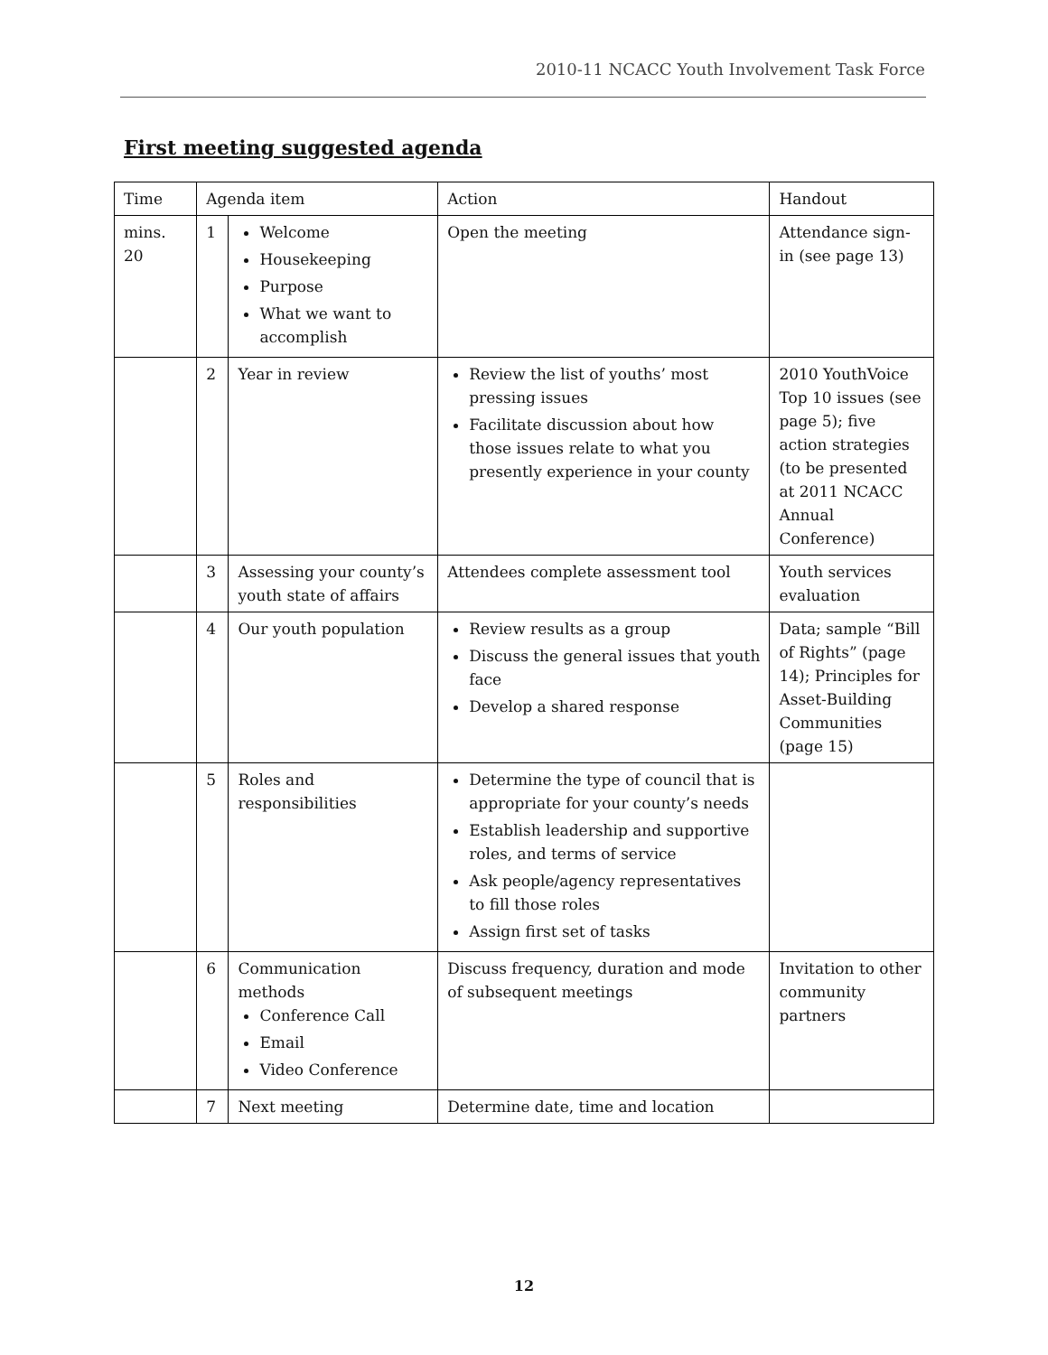2010-11 NCACC Youth Involvement Task Force
First meeting suggested agenda
| Time | Agenda item | | Action | Handout |
| --- | --- | --- | --- | --- |
| mins. 20 | 1 | Welcome Housekeeping Purpose What we want to accomplish | Open the meeting | Attendance sign-in (see page 13) |
| | 2 | Year in review | Review the list of youths’ most pressing issues Facilitate discussion about how those issues relate to what you presently experience in your county | 2010 YouthVoice Top 10 issues (see page 5); five action strategies (to be presented at 2011 NCACC Annual Conference) |
| | 3 | Assessing your county’s youth state of affairs | Attendees complete assessment tool | Youth services evaluation |
| | 4 | Our youth population | Review results as a group Discuss the general issues that youth face Develop a shared response | Data; sample “Bill of Rights” (page 14); Principles for Asset-Building Communities (page 15) |
| | 5 | Roles and responsibilities | Determine the type of council that is appropriate for your county’s needs Establish leadership and supportive roles, and terms of service Ask people/agency representatives to fill those roles Assign first set of tasks | |
| | 6 | Communication methods Conference Call Email Video Conference | Discuss frequency, duration and mode of subsequent meetings | Invitation to other community partners |
| | 7 | Next meeting | Determine date, time and location | |
12